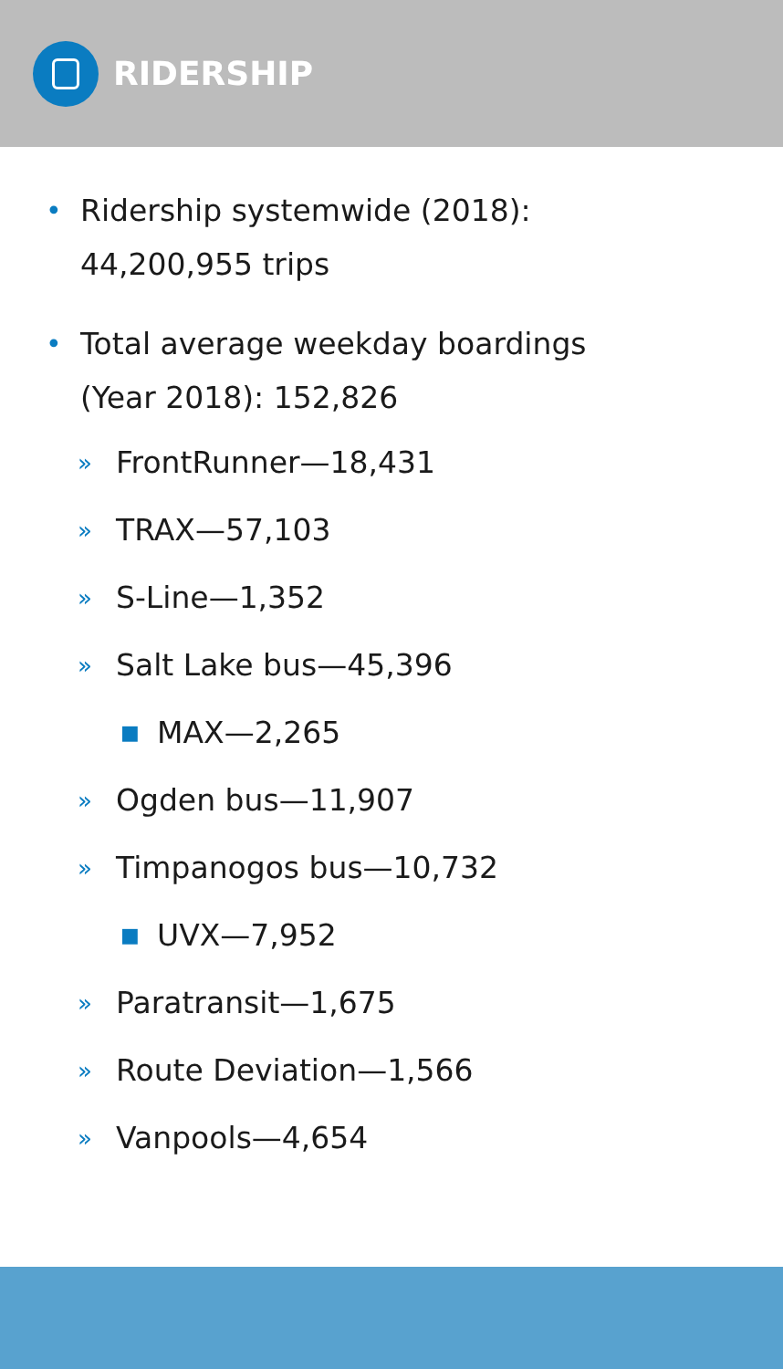RIDERSHIP
• Ridership systemwide (2018):
44,200,955 trips
• Total average weekday boardings
(Year 2018): 152,826
» FrontRunner—18,431
» TRAX—57,103
» S-Line—1,352
» Salt Lake bus—45,396
■ MAX—2,265
» Ogden bus—11,907
» Timpanogos bus—10,732
■ UVX—7,952
» Paratransit—1,675
» Route Deviation—1,566
» Vanpools—4,654